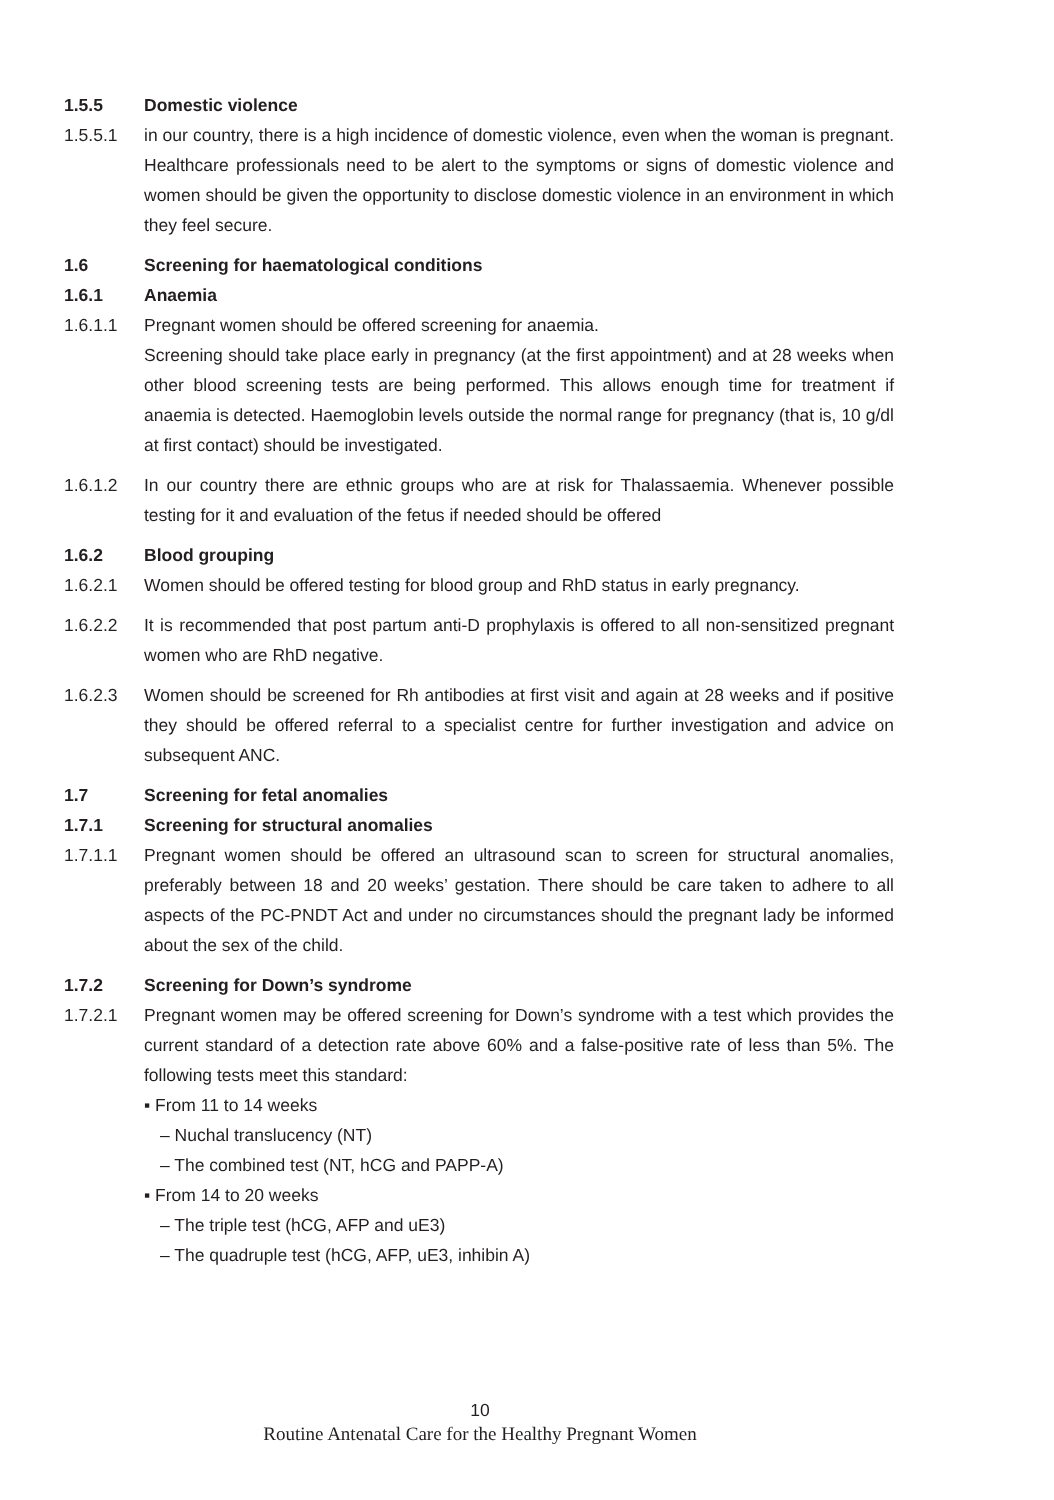1.5.5 Domestic violence
1.5.5.1 in our country, there is a high incidence of domestic violence, even when the woman is pregnant. Healthcare professionals need to be alert to the symptoms or signs of domestic violence and women should be given the opportunity to disclose domestic violence in an environment in which they feel secure.
1.6 Screening for haematological conditions
1.6.1 Anaemia
1.6.1.1 Pregnant women should be offered screening for anaemia.
Screening should take place early in pregnancy (at the first appointment) and at 28 weeks when other blood screening tests are being performed. This allows enough time for treatment if anaemia is detected. Haemoglobin levels outside the normal range for pregnancy (that is, 10 g/dl at first contact) should be investigated.
1.6.1.2 In our country there are ethnic groups who are at risk for Thalassaemia. Whenever possible testing for it and evaluation of the fetus if needed should be offered
1.6.2 Blood grouping
1.6.2.1 Women should be offered testing for blood group and RhD status in early pregnancy.
1.6.2.2 It is recommended that post partum anti-D prophylaxis is offered to all non-sensitized pregnant women who are RhD negative.
1.6.2.3 Women should be screened for Rh antibodies at first visit and again at 28 weeks and if positive they should be offered referral to a specialist centre for further investigation and advice on subsequent ANC.
1.7 Screening for fetal anomalies
1.7.1 Screening for structural anomalies
1.7.1.1 Pregnant women should be offered an ultrasound scan to screen for structural anomalies, preferably between 18 and 20 weeks’ gestation. There should be care taken to adhere to all aspects of the PC-PNDT Act and under no circumstances should the pregnant lady be informed about the sex of the child.
1.7.2 Screening for Down’s syndrome
1.7.2.1 Pregnant women may be offered screening for Down’s syndrome with a test which provides the current standard of a detection rate above 60% and a false-positive rate of less than 5%. The following tests meet this standard:
▪ From 11 to 14 weeks
– Nuchal translucency (NT)
– The combined test (NT, hCG and PAPP-A)
▪ From 14 to 20 weeks
– The triple test (hCG, AFP and uE3)
– The quadruple test (hCG, AFP, uE3, inhibin A)
10
Routine Antenatal Care for the Healthy Pregnant Women